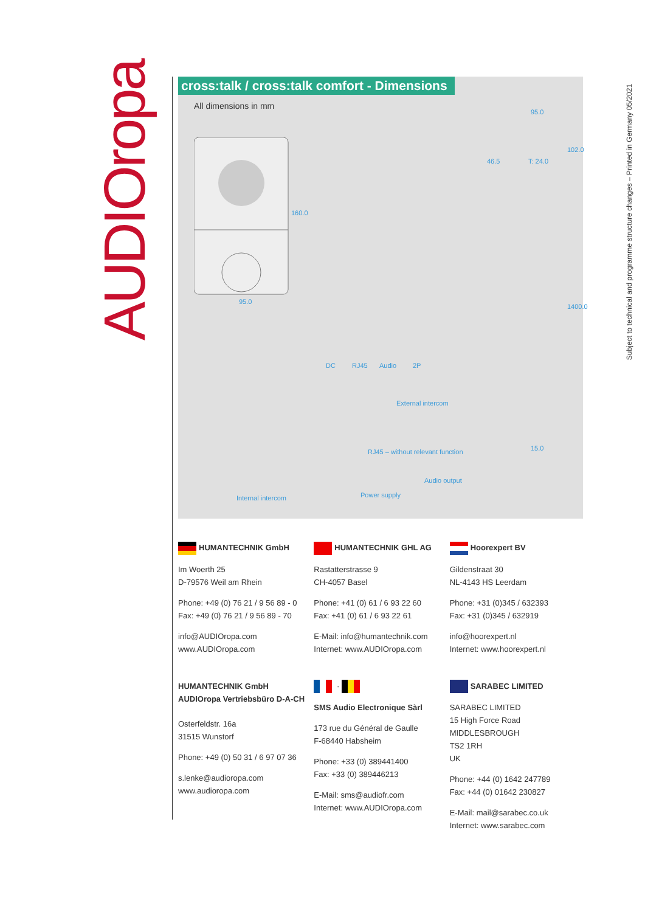AUDIOropa
Subject to technical and programme structure changes – Printed in Germany 05/2021
cross:talk / cross:talk comfort - Dimensions
All dimensions in mm
95.0
160.0
46.5
95.0
T: 24.0
102.0
1400.0
15.0
DC RJ45 Audio 2P
External intercom
RJ45 – without relevant function
Audio output
Power supply
Internal intercom
HUMANTECHNIK GmbH
Im Woerth 25
D-79576 Weil am Rhein
Phone: +49 (0) 76 21 / 9 56 89 - 0
Fax: +49 (0) 76 21 / 9 56 89 - 70
info@AUDIOropa.com
www.AUDIOropa.com
HUMANTECHNIK GmbH
AUDIOropa Vertriebsbüro D-A-CH
Osterfeldstr. 16a
31515 Wunstorf
Phone: +49 (0) 50 31 / 6 97 07 36
s.lenke@audioropa.com
www.audioropa.com
HUMANTECHNIK GHL AG
Rastatterstrasse 9
CH-4057 Basel
Phone: +41 (0) 61 / 6 93 22 60
Fax: +41 (0) 61 / 6 93 22 61
E-Mail: info@humantechnik.com
Internet: www.AUDIOropa.com
·
SMS Audio Electronique Sàrl
173 rue du Général de Gaulle
F-68440 Habsheim
Phone: +33 (0) 389441400
Fax: +33 (0) 389446213
E-Mail: sms@audiofr.com
Internet: www.AUDIOropa.com
Hoorexpert BV
Gildenstraat 30
NL-4143 HS Leerdam
Phone: +31 (0)345 / 632393
Fax: +31 (0)345 / 632919
info@hoorexpert.nl
Internet: www.hoorexpert.nl
SARABEC LIMITED
SARABEC LIMITED
15 High Force Road
MIDDLESBROUGH
TS2 1RH
UK
Phone: +44 (0) 1642 247789
Fax: +44 (0) 01642 230827
E-Mail: mail@sarabec.co.uk
Internet: www.sarabec.com